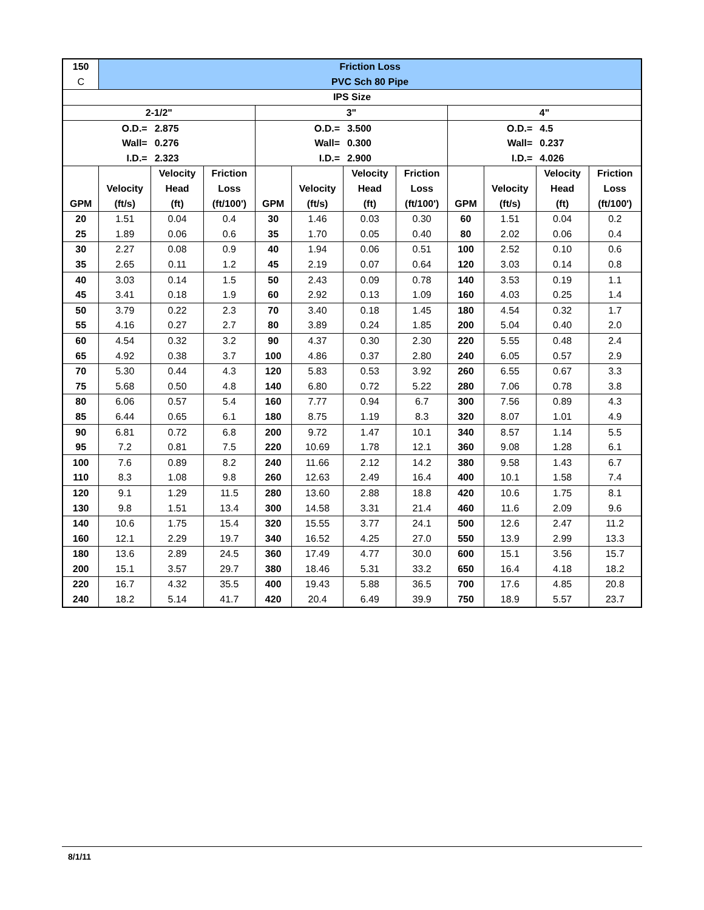| 150 | Friction Loss | | | | | | | | | | |
| C | PVC Sch 80 Pipe | | | | | | | | | | |
| IPS Size | | | | | | | | | | | |
| 2-1/2" | | | | 3" | | | | 4" | | | |
| O.D.= | | 2.875 | | O.D.= | | 3.500 | | O.D.= | | 4.5 | |
| Wall= | | 0.276 | | Wall= | | 0.300 | | Wall= | | 0.237 | |
| I.D.= | | 2.323 | | I.D.= | | 2.900 | | I.D.= | | 4.026 | |
| | | Velocity | Friction | | | Velocity | Friction | | | Velocity | Friction |
| | Velocity | Head | Loss | | Velocity | Head | Loss | | Velocity | Head | Loss |
| GPM | (ft/s) | (ft) | (ft/100') | GPM | (ft/s) | (ft) | (ft/100') | GPM | (ft/s) | (ft) | (ft/100') |
| 20 | 1.51 | 0.04 | 0.4 | 30 | 1.46 | 0.03 | 0.30 | 60 | 1.51 | 0.04 | 0.2 |
| 25 | 1.89 | 0.06 | 0.6 | 35 | 1.70 | 0.05 | 0.40 | 80 | 2.02 | 0.06 | 0.4 |
| 30 | 2.27 | 0.08 | 0.9 | 40 | 1.94 | 0.06 | 0.51 | 100 | 2.52 | 0.10 | 0.6 |
| 35 | 2.65 | 0.11 | 1.2 | 45 | 2.19 | 0.07 | 0.64 | 120 | 3.03 | 0.14 | 0.8 |
| 40 | 3.03 | 0.14 | 1.5 | 50 | 2.43 | 0.09 | 0.78 | 140 | 3.53 | 0.19 | 1.1 |
| 45 | 3.41 | 0.18 | 1.9 | 60 | 2.92 | 0.13 | 1.09 | 160 | 4.03 | 0.25 | 1.4 |
| 50 | 3.79 | 0.22 | 2.3 | 70 | 3.40 | 0.18 | 1.45 | 180 | 4.54 | 0.32 | 1.7 |
| 55 | 4.16 | 0.27 | 2.7 | 80 | 3.89 | 0.24 | 1.85 | 200 | 5.04 | 0.40 | 2.0 |
| 60 | 4.54 | 0.32 | 3.2 | 90 | 4.37 | 0.30 | 2.30 | 220 | 5.55 | 0.48 | 2.4 |
| 65 | 4.92 | 0.38 | 3.7 | 100 | 4.86 | 0.37 | 2.80 | 240 | 6.05 | 0.57 | 2.9 |
| 70 | 5.30 | 0.44 | 4.3 | 120 | 5.83 | 0.53 | 3.92 | 260 | 6.55 | 0.67 | 3.3 |
| 75 | 5.68 | 0.50 | 4.8 | 140 | 6.80 | 0.72 | 5.22 | 280 | 7.06 | 0.78 | 3.8 |
| 80 | 6.06 | 0.57 | 5.4 | 160 | 7.77 | 0.94 | 6.7 | 300 | 7.56 | 0.89 | 4.3 |
| 85 | 6.44 | 0.65 | 6.1 | 180 | 8.75 | 1.19 | 8.3 | 320 | 8.07 | 1.01 | 4.9 |
| 90 | 6.81 | 0.72 | 6.8 | 200 | 9.72 | 1.47 | 10.1 | 340 | 8.57 | 1.14 | 5.5 |
| 95 | 7.2 | 0.81 | 7.5 | 220 | 10.69 | 1.78 | 12.1 | 360 | 9.08 | 1.28 | 6.1 |
| 100 | 7.6 | 0.89 | 8.2 | 240 | 11.66 | 2.12 | 14.2 | 380 | 9.58 | 1.43 | 6.7 |
| 110 | 8.3 | 1.08 | 9.8 | 260 | 12.63 | 2.49 | 16.4 | 400 | 10.1 | 1.58 | 7.4 |
| 120 | 9.1 | 1.29 | 11.5 | 280 | 13.60 | 2.88 | 18.8 | 420 | 10.6 | 1.75 | 8.1 |
| 130 | 9.8 | 1.51 | 13.4 | 300 | 14.58 | 3.31 | 21.4 | 460 | 11.6 | 2.09 | 9.6 |
| 140 | 10.6 | 1.75 | 15.4 | 320 | 15.55 | 3.77 | 24.1 | 500 | 12.6 | 2.47 | 11.2 |
| 160 | 12.1 | 2.29 | 19.7 | 340 | 16.52 | 4.25 | 27.0 | 550 | 13.9 | 2.99 | 13.3 |
| 180 | 13.6 | 2.89 | 24.5 | 360 | 17.49 | 4.77 | 30.0 | 600 | 15.1 | 3.56 | 15.7 |
| 200 | 15.1 | 3.57 | 29.7 | 380 | 18.46 | 5.31 | 33.2 | 650 | 16.4 | 4.18 | 18.2 |
| 220 | 16.7 | 4.32 | 35.5 | 400 | 19.43 | 5.88 | 36.5 | 700 | 17.6 | 4.85 | 20.8 |
| 240 | 18.2 | 5.14 | 41.7 | 420 | 20.4 | 6.49 | 39.9 | 750 | 18.9 | 5.57 | 23.7 |
8/1/11